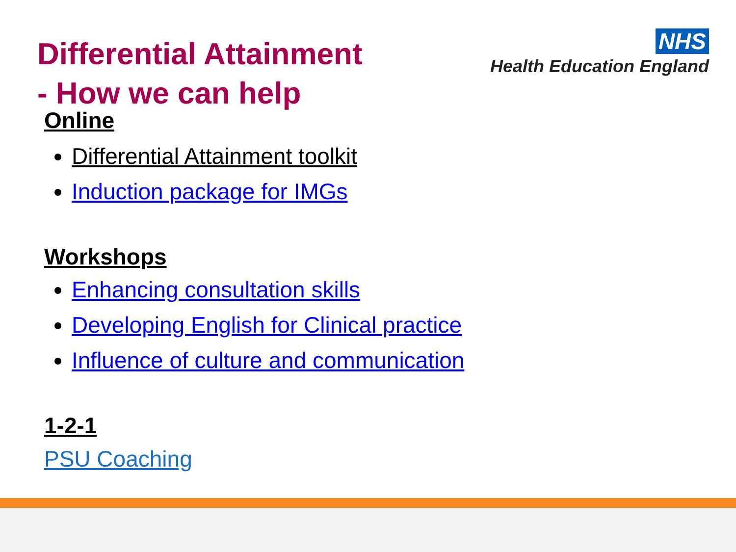NHS
Health Education England
Differential Attainment
- How we can help
Online
Differential Attainment toolkit
Induction package for IMGs
Workshops
Enhancing consultation skills
Developing English for Clinical practice
Influence of culture and communication
1-2-1
PSU Coaching